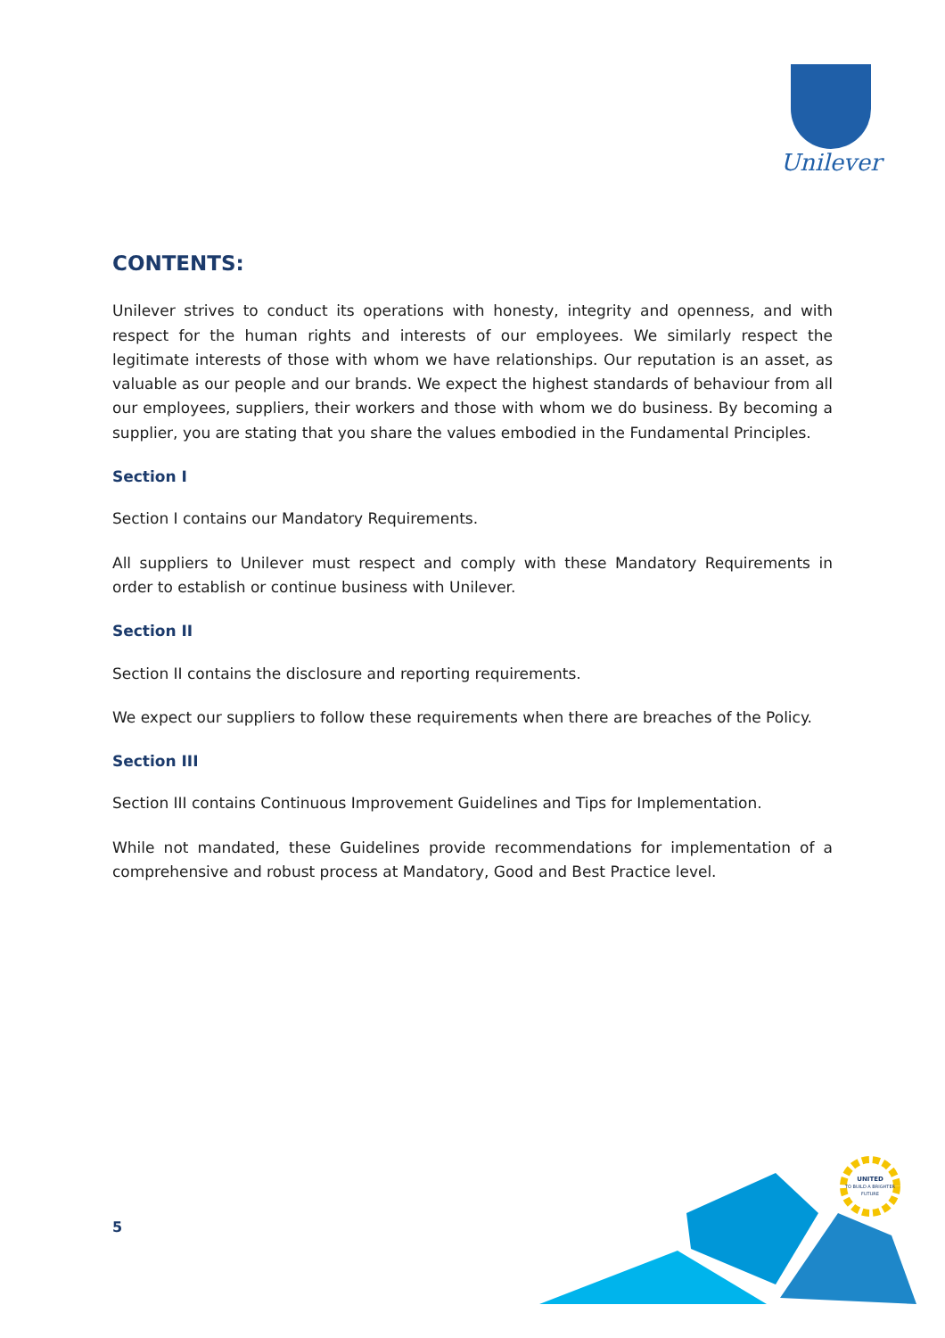Unilever
CONTENTS:
Unilever strives to conduct its operations with honesty, integrity and openness, and with respect for the human rights and interests of our employees. We similarly respect the legitimate interests of those with whom we have relationships. Our reputation is an asset, as valuable as our people and our brands. We expect the highest standards of behaviour from all our employees, suppliers, their workers and those with whom we do business. By becoming a supplier, you are stating that you share the values embodied in the Fundamental Principles.
Section I
Section I contains our Mandatory Requirements.
All suppliers to Unilever must respect and comply with these Mandatory Requirements in order to establish or continue business with Unilever.
Section II
Section II contains the disclosure and reporting requirements.
We expect our suppliers to follow these requirements when there are breaches of the Policy.
Section III
Section III contains Continuous Improvement Guidelines and Tips for Implementation.
While not mandated, these Guidelines provide recommendations for implementation of a comprehensive and robust process at Mandatory, Good and Best Practice level.
5
UNITED
TO BUILD A BRIGHTER
FUTURE